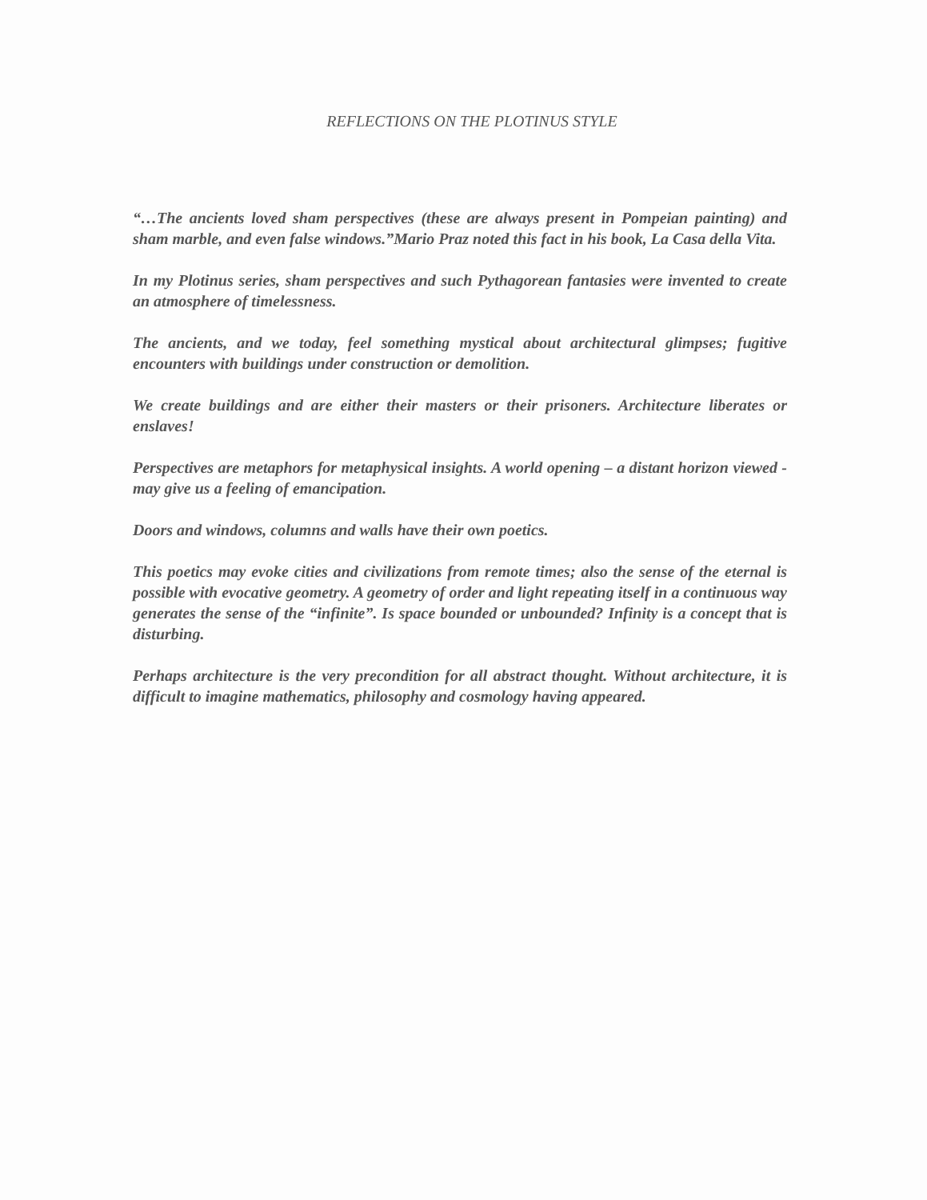REFLECTIONS ON THE PLOTINUS STYLE
“…The ancients loved sham perspectives (these are always present in Pompeian painting) and sham marble, and even false windows.”Mario Praz noted this fact in his book, La Casa della Vita.
In my Plotinus series, sham perspectives and such Pythagorean fantasies were invented to create an atmosphere of timelessness.
The ancients, and we today, feel something mystical about architectural glimpses; fugitive encounters with buildings under construction or demolition.
We create buildings and are either their masters or their prisoners. Architecture liberates or enslaves!
Perspectives are metaphors for metaphysical insights. A world opening – a distant horizon viewed - may give us a feeling of emancipation.
Doors and windows, columns and walls have their own poetics.
This poetics may evoke cities and civilizations from remote times; also the sense of the eternal is possible with evocative geometry. A geometry of order and light repeating itself in a continuous way generates the sense of the “infinite”. Is space bounded or unbounded? Infinity is a concept that is disturbing.
Perhaps architecture is the very precondition for all abstract thought. Without architecture, it is difficult to imagine mathematics, philosophy and cosmology having appeared.